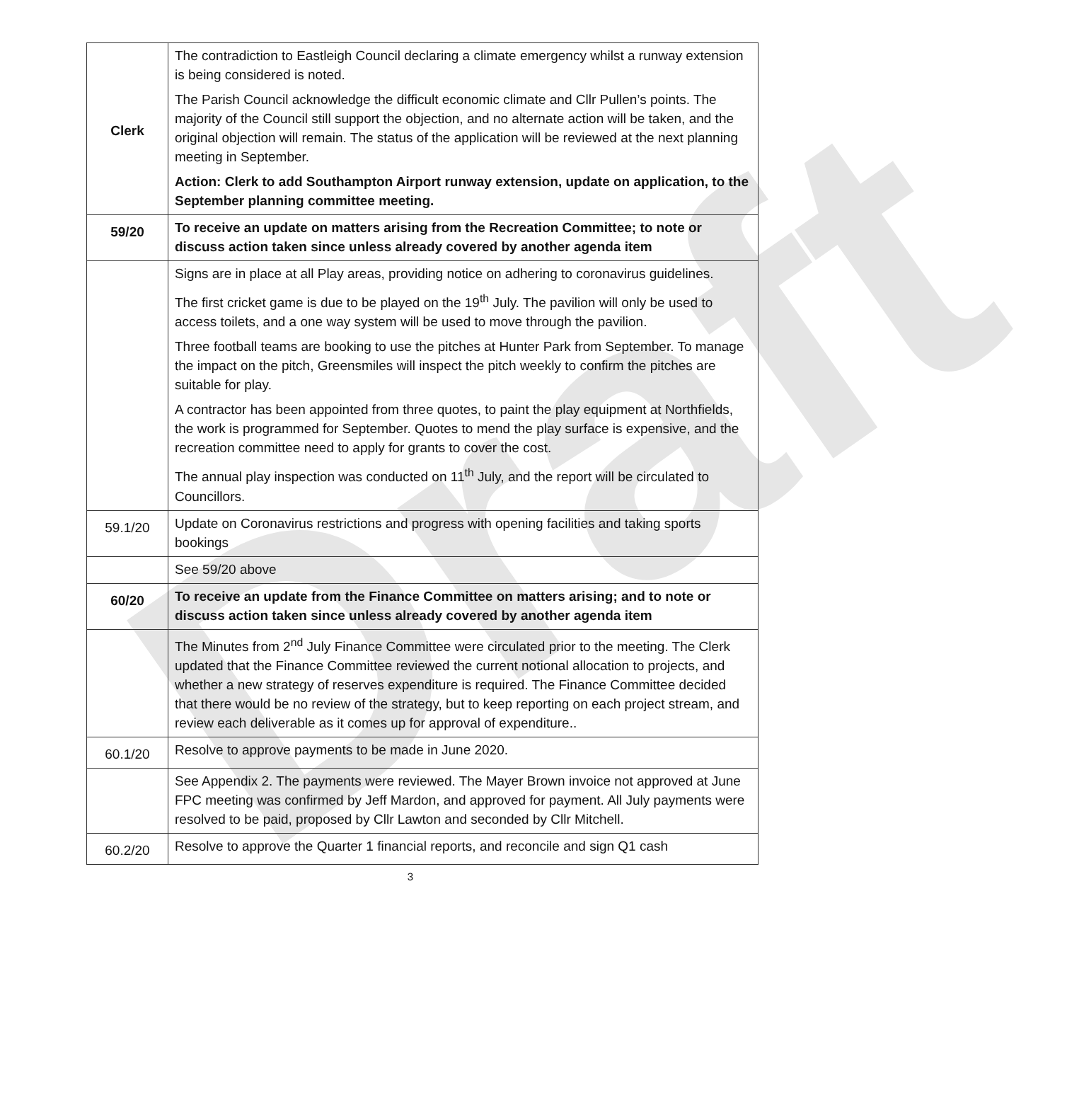Draft
| Clerk | The contradiction to Eastleigh Council declaring a climate emergency whilst a runway extension is being considered is noted. The Parish Council acknowledge the difficult economic climate and Cllr Pullen’s points. The majority of the Council still support the objection, and no alternate action will be taken, and the original objection will remain. The status of the application will be reviewed at the next planning meeting in September. Action: Clerk to add Southampton Airport runway extension, update on application, to the September planning committee meeting. |
| 59/20 | To receive an update on matters arising from the Recreation Committee; to note or discuss action taken since unless already covered by another agenda item |
| | Signs are in place at all Play areas, providing notice on adhering to coronavirus guidelines. The first cricket game is due to be played on the 19<sup>th</sup> July. The pavilion will only be used to access toilets, and a one way system will be used to move through the pavilion. Three football teams are booking to use the pitches at Hunter Park from September. To manage the impact on the pitch, Greensmiles will inspect the pitch weekly to confirm the pitches are suitable for play. A contractor has been appointed from three quotes, to paint the play equipment at Northfields, the work is programmed for September. Quotes to mend the play surface is expensive, and the recreation committee need to apply for grants to cover the cost. The annual play inspection was conducted on 11<sup>th</sup> July, and the report will be circulated to Councillors. |
| 59.1/20 | Update on Coronavirus restrictions and progress with opening facilities and taking sports bookings |
| | See 59/20 above |
| 60/20 | To receive an update from the Finance Committee on matters arising; and to note or discuss action taken since unless already covered by another agenda item |
| | The Minutes from 2<sup>nd</sup> July Finance Committee were circulated prior to the meeting. The Clerk updated that the Finance Committee reviewed the current notional allocation to projects, and whether a new strategy of reserves expenditure is required. The Finance Committee decided that there would be no review of the strategy, but to keep reporting on each project stream, and review each deliverable as it comes up for approval of expenditure.. |
| 60.1/20 | Resolve to approve payments to be made in June 2020. |
| | See Appendix 2. The payments were reviewed. The Mayer Brown invoice not approved at June FPC meeting was confirmed by Jeff Mardon, and approved for payment. All July payments were resolved to be paid, proposed by Cllr Lawton and seconded by Cllr Mitchell. |
| 60.2/20 | Resolve to approve the Quarter 1 financial reports, and reconcile and sign Q1 cash |
3